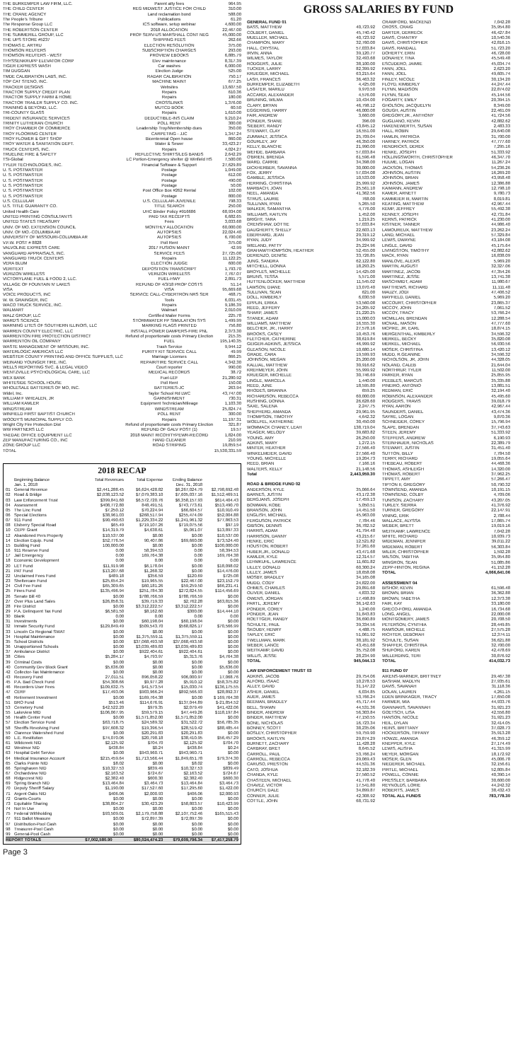| THE BURKEMPER LAW FIRM, LLC. | Parent atty fees | 964.95 |
| THE CHILD CENTER | REG MIDWEST JUSTICE FOR CHILD | 310.00 |
| THE CRANE AGENCY | Land reclamation bond | 588.00 |
| The People's Tribune | Publications | 61.20 |
| The Response Group LLC | ICS software, setup webinar | 4,600.00 |
| THE ROBERTSON CENTER | 2018 ALLOCATION | 22,467.00 |
| THE SUMMERILL GROUP, LLC | PROF SERV-US MARSHALL CONT NEG | 45,000.00 |
| THE UPS STORE #5237 | SHIPPING FEES | 262.66 |
| THOMAS E. ARTRU | ELECTION RESOLUTION | 375.00 |
| THOMSON REUTERS | SUBSCRIPTION CHARGES | 293.00 |
| THOMSON REUTERS - WEST | PROVIEW EBOOKS | 6,885.79 |
| THYSSENKRUPP ELEVATOR CORP | Elev maintenance | 8,317.39 |
| TIGER EXPRESS WASH | Car washes | 6,000.00 |
| TIM DUGGAN | Election Judge | 525.00 |
| TMDE CALIBRATION LABS, INC. | RADAR CALIBRATION | 750.17 |
| TOP CAT STENO, INC. | MACHINE MAINT | 677.25 |
| TRACKER DESIGNS | Websites | 13,607.50 |
| TRACTOR SUPPLY CREDIT PLAN | Repairs | 610.36 |
| TRACTOR SUPPLY FARM & HOME | Repairs | 180.00 |
| TRACTOR TRAILER SUPPLY CO. INC. | CROSSLINKS | 1,376.00 |
| TRAINING & BEYOND, LLC. | MUTCD BOOK | 60.50 |
| TRI-COUNTY GLASS | Repairs | 1,610.00 |
| TRIDENT INSURANCE SERVICES | DEDUCTIBLE-INS CLAIM | 9,210.24 |
| TRINITY LUTHERAN CHURCH | POLL RENT | 300.00 |
| TROY CHAMBER OF COMMERCE | Leadership Troy/Membership dues | 350.00 |
| TROY FLOORING CENTER | CARPETING - JJC | 1,347.24 |
| TROY FLOWER & GIFT SHOP | Bicentennial Open house | 860.00 |
| TROY WATER & SANITATION DEPT. | Water & Sewer | 33,423.27 |
| TRUCK CENTERS, INC. | Repairs | 4,024.27 |
| TRUELINE FIRE & SAFETY | REFLECTIVE SHIRTS/LEG BANDS | 2,642.29 |
| TSI-Global | LC Portion-Emergency shelter @ Winfield HS | 7,500.00 |
| TYLER TECHNOLOGIES, INC. | Financial Software & Support | 27,629.89 |
| U. S. POSTMASTER | Postage | 1,049.00 |
| U. S. POSTMASTER | Postage | 612.00 |
| U. S. POSTMASTER | Postage | 490.00 |
| U. S. POSTMASTER | Postage | 50.00 |
| U. S. POSTMASTER | Post Office Box #262 Rental | 102.00 |
| U. S. POSTMASTER | Postage | 800.00 |
| U.S. CELLULAR | U.S. CELLULAR-JUVENILE | 798.33 |
| U.S. TITLE GUARANTY CO. | TITLE SEARCH | 250.00 |
| United Health Care | UHC Binder Policy #916686 | 68,934.00 |
| UNITED PRINTING CONSULTANTS | PAID TAX RECEIPTS | 6,682.65 |
| UNITED STATES TREASURY | Fees | 3,033.68 |
| UNIV. OF MO. EXTENSION COUNCIL | MONTHLY ALLOCATION | 60,000.00 |
| UNIV. OF MO.-COLUMBIA AR | AUTOPSIES | 22,024.40 |
| UNIVERSITY OF MISSOURI-COLUMBIA AR | AUTOPSIES | 6,700.00 |
| V.F.W. POST # 8828 | Poll Rent | 375.00 |
| VALVOLINE EXPRESS CARE | 2017 FUSION MAINT | 42.99 |
| VANGUARD APPRAISALS, INC. | SERVICE FEES | 27,725.00 |
| VANGUARD TRUCK CENTERS | Repairs | 11,122.25 |
| VERA BLUM | ELECTION JUDGE | 600.00 |
| VERITEXT | DEPOSITION TRANSCRIPT | 1,793.70 |
| VERIZON WIRELESS | VERIZON WIRELESS | 7,767.07 |
| VICTORYLANE FUEL & FOOD 2, LLC. | FUEL-HWY | 2,891.73 |
| VILLAGE OF FOUNTAIN N' LAKES | REFUND OF 4/3/18 PROP COSTS | 51.14 |
| VISA | VISA | 95,669.68 |
| VOICE PRODUCTS, INC | SERVICE CALL-CYBERTRON NRS SER | 468.75 |
| W. W. GRAINGER, INC | Tools | 6,031.45 |
| WACO TRUCK SERVICE, INC. | Repairs | 9,186.39 |
| WALMART | Walmart | 2,010.09 |
| WALZ GROUP, LLC | Certified Mailer Forms | 225.78 |
| WARD'S SCIENCE | STORMWATER FP SIMULATION SYS | 1,499.99 |
| WARNING LITES OF SOUTHERN ILLINOIS, LLC | MARKING FLAGS PRINTED | 756.80 |
| WARREN COUNTY ELECTRIC, LLC | INSTALL POWER DAMPERS-FIRE PNL | 2,373.30 |
| WARRENTON FIRE PROTECTION DISTRICT | Refund of proportionate costs Primary Election | 215.35 |
| WARRENTON OIL COMPANY | FUEL | 195,140.35 |
| WASTE MANAGEMENT OF MISSOURI, INC. | Trash Service | 9,944.12 |
| WATERLOGIC AMERICAS LLC | PURITY KIT SERVICE CALL | 49.99 |
| WEBSTER COUNTY PRINTING AND OFFICE SUPPLIES, LLC | Marriage Licenses | 866.25 |
| WEINAND YOUNGER TIRE, INC. | REPAIR/TIRE SERVICE CALL | 4,342.30 |
| WELLS REPORTING SVC. & LEGAL VIDEO | Court reporter | 990.00 |
| WENTZVILLE PSYCHOLOGICAL CARE, LLC | MEDICAL RECORDS | 38.72 |
| WEX BANK | Fuel-LEF | 21,280.92 |
| WHITESIDE SCHOOL HOUSE | Poll Rent | 150.00 |
| WHOLESALE BATTERIES OF MO, INC. | BATTERIES-JC | 263.94 |
| Widel, Inc. | Taylor School Rd LWC | 43,747.00 |
| WILLIAM F WHEALEN, JR | GARNISHMENT | 730.31 |
| WILLIAM KAMLER | Equipment Technician/Mileage | 1,103.30 |
| WINDSTREAM | WINDSTREAM | 25,824.74 |
| WINFIELD FIRST BAPTIST CHURCH | POLL RENT | 300.00 |
| WOODY'S MUNICIPAL SUPPLY CO. | Repairs | 11,197.31 |
| Wright City Fire Protection Dist | Refund of proportionate costs Primary Election | 321.87 |
| WW PARTNERS LLC | REFUND OF GALV POST (1) | 19.57 |
| YAEDAE OFFICE EQUIPMENT LLC | 2018 MAINT RICOH/TYPEWR-RECORD | 1,824.00 |
| ZEP MANUFACTURING CO., INC | HAND CLEANER | 210.99 |
| ZONE GROUP LLC | ROAD STRIPING | 19,859.54 |
| TOTAL | | 15,530,331.59 |
2018 RECAP
| | Beginning Balance Jan. 1, 2018 | Total Revenues | Total Expense | Ending Balance Dec. 31, 2018 | |
| --- | --- | --- | --- | --- | --- |
| 01 | General Revenue | $2,441,288.45 | $6,624,428.82 | $6,267,024.79 | $2,798,692.48 |
| 02 | Road & Bridge | $2,038,123.52 | $7,079,383.10 | $7,605,037.16 | $1,512,469.51 |
| 03 | Law Enforcement Trust | $399,841.60 | $6,572,720.76 | $6,358,157.93 | $614,404.43 |
| 04 | Assessment | $408,772.80 | 848,491.51 | $743,773.61 | $513,490.70 |
| 05 | The Linc Fund | $7,250.12 | $70,224.94 | $66,604.57 | $10,910.49 |
| 06 | Special Elections | $38,961.03 | $268,517.94 | $255,474.09 | $52,004.88 |
| 07 | 911 Fund | $90,490.63 | $1,229,334.22 | $1,241,961.32 | $77,863.53 |
| 08 | Elsberry Special Road | $65.49 | $719,107.26 | $719,075.56 | $97.19 |
| 10 | CEPF Grant | $14,319.79 | $4,638.61 | $5,061.07 | $13,897.33 |
| 12 | Abandoned Pers Property | $10,537.00 | $0.00 | $0.00 | $10,537.00 |
| 14 | Election Equip. Fund | $52,776.54 | 90,407.86 | $69,660.00 | $73,524.40 |
| 15 | Building Fund | 100,000.00 | $0.00 | $0.00 | $100,000.00 |
| 16 | 911 Reserve Fund | 0.00 | 58,394.53 | 0.00 | 58,394.53 |
| 17 | Jail Emergency | 0.00 | 169,764.38 | 0.00 | 169,764.38 |
| 18 | Economic Development | 0.00 | 0.00 | 0.00 | 0.00 |
| 20 | LET Fund | $11,919.98 | $6,178.04 | $0.00 | $18,098.02 |
| 21 | PAT Fund | $13,207.68 | $1,268.32 | $0.00 | $14,476.00 |
| 22 | Unclaimed Fees Fund | $489.18 | $356.59 | $120.69 | $725.08 |
| 23 | Sheltercare Fund | $25,654.24 | $19,965.55 | $22,467.00 | $23,152.79 |
| 24 | Civil Fee Fund | $65,309.65 | $60,181.26 | $59,259.50 | $66,231.41 |
| 25 | Fines Fund | $135,496.94 | $251,784.30 | $272,824.55 | $114,456.69 |
| 26 | Senate Bill 40 | $0.00 | $788,766.59 | $788,766.59 | $0.00 |
| 27 | Over Plus Land Sales | $26,858.31 | $39,719.33 | $2,762.28 | $63,815.36 |
| 28 | Fire District | $0.00 | $3,312,222.57 | $3,312,222.57 | $0.00 |
| 29 | P.A. Delinquent Tax Fund | $6,581.50 | $8,162.60 | $300.00 | $14,444.10 |
| 30 | Blank | 0.00 | 0.00 | 0.00 | 0.00 |
| 31 | Investments | $0.00 | $60,198.04 | $60,198.04 | $0.00 |
| 32 | Inmate Security Fund | $129,849.49 | $509,543.70 | $568,826.17 | $70,566.99 |
| 33 | Lincoln Co Regional SWAT | $0.00 | $0.00 | $0.00 | $0.00 |
| 34 | Hospital Maintenance | $0.00 | $1,375,559.11 | $1,375,559.11 | $0.00 |
| 35 | School Districts | $0.00 | $37,068,493.58 | $37,068,493.58 | $0.00 |
| 36 | Unapportioned Schools | $0.00 | $3,039,489.83 | $3,039,489.83 | $0.00 |
| 37 | Ambulance District | $0.00 | $922,404.61 | $922,404.61 | $0.00 |
| 38 | Cities | $5,284.17 | $4,793.97 | $5,313.76 | $4,764.38 |
| 39 | Criminal Costs | $0.00 | $0.00 | $0.00 | $0.00 |
| 40 | Community Dev Block Grant | $5,636.00 | $0.00 | $0.00 | $5,636.00 |
| 42 | Collector-Tax Maintenance | $0.00 | $0.00 | $0.00 | $0.00 |
| 43 | Recovery Fund | 27,011.51 | 896,058.22 | 906,000.97 | 17,068.76 |
| 45 | P.A. Bad Check Fund | $54,308.66 | $9,977.28 | $5,910.12 | $58,375.82 |
| 46 | Recorders User Fees | $109,632.75 | $41,573.54 | $15,030.74 | $136,175.55 |
| 47 | CERF | $17,493.06 | $903,966.24 | $892,566.93 | $28,892.37 |
| 48 | Retirement Investment | $0.00 | $169,764.38 | $0.00 | $ 169,764.38 |
| 51 | BRO Fund | $513.46 | $114,676.91 | $137,044.89 | $-21,854.52 |
| 53 | Cemetery Fund | $42,522.20 | $979.35 | $2,079.49 | $41,422.06 |
| 55 | Lakeview MID | $106,067.95 | $59,579.15 | $47,449.26 | $118,197.84 |
| 56 | Health Center Fund | $0.00 | $1,571,852.00 | $1,571,852.00 | $0.00 |
| 57 | Election Service Fund | $63,718.75 | $24,589.32 | $31,522.72 | $56,785.35 |
| 58 | Sheriffs Revolving Fund | $97,608.32 | $19,396.54 | $28,519.42 | $88,485.44 |
| 59 | Clarence Watershed Fund | $0.00 | $20,291.83 | $20,291.83 | $0.00 |
| 60 | L.E. Restitution | $74,070.06 | $20,798.18 | $38,410.95 | $56,457.29 |
| 61 | Wildcreek NID | $2,125.92 | $704.70 | $2,125.92 | $704.70 |
| 62 | Westmor NID | $438.84 | $0.24 | $438.84 | $0.24 |
| 63 | Hospital Debt Service | $0.00 | $943,960.71 | $943,960.71 | $0.00 |
| 64 | Medical Insurance Account | $215,459.64 | $1,713,566.44 | $1,849,651.78 | $79,374.30 |
| 65 | Clarks Pointe NID | $8.02 | $0.00 | $8.02 | $0.00 |
| 66 | Springhaven NID | $10,327.53 | $839.49 | $10,327.53 | $839.49 |
| 67 | Orchardview NID | $2,163.52 | $724.67 | $2,163.52 | $724.67 |
| 68 | Ridgecrest NID | $2,382.40 | $600.30 | $2,382.40 | $600.30 |
| 69 | Spring Branch NID | $13,464.84 | $3,464.73 | $13,464.84 | $3,464.73 |
| 70 | Deputy Sheriff Salary | $1,190.00 | $17,527.60 | $17,295.60 | $1,422.00 |
| 71 | Argent Oaks NID | $406.06 | $2,000.93 | $406.06 | $2,000.93 |
| 72 | Grants-Courts | $0.00 | $0.00 | $0.00 | $0.00 |
| 73 | Equitable Sharing | $38,804.27 | $30,423.29 | $58,803.57 | $10,423.99 |
| 74 | Not In Use | $0.00 | $0.00 | $0.00 | $0.00 |
| 75 | Federal Withholding | $93,509.01 | $2,179,758.88 | $2,107,752.46 | $165,515.43 |
| 77 | 911 Ballot Measure | $0.00 | $72,897.39 | $72,897.39 | $0.00 |
| 97 | Distribution-Pool Cash | $0.00 | $0.00 | $0.00 | $0.00 |
| 98 | Treasurer-Pool Cash | $0.00 | $0.00 | $0.00 | $0.00 |
| 99 | General-Pool Cash | $0.00 | $0.00 | $0.00 | $0.00 |
| REPORT TOTALS | | $7,002,580.90 | $80,024,474.23 | $79,609,796.34 | $7,417,258.79 |
Page 3
GROSS SALARIES BY FUND
| GENERAL FUND 01 | |
| BASS, MATTHEW | 40,723.92 |
| COLBERT, DANIEL | 45,740.42 |
| MUELLER, MICHAEL | 40,723.92 |
| CHAMPION, MARY | 32,760.00 |
| HALL, CRYSTAL | 57,033.84 |
| IRVIN, ANNA | 39,120.77 |
| WILMES, TAYLOR | 32,493.68 |
| RODGERS, JULIE | 38,100.00 |
| TUCKER, LARRY | 82,399.92 |
| KRUEGER, MICHAEL | 63,215.64 |
| LASH, FRANCES | 36,463.32 |
| BURKEMPER, ELIZABETH | 4,425.00 |
| LASATER, MARILU | 9,970.50 |
| ACCARDI, ALEXANDER | 4,576.00 |
| BRUNING, WILMA | 10,434.00 |
| CLARY, BRYAN | 46,798.12 |
| EGGERING, HARRY | 46,000.08 |
| FAIR, ANDREW | 3,660.00 |
| PONDER, SHANE | 396.00 |
| SIEBERT, RANDY | 43,845.12 |
| STEWART, CLAY | 16,551.00 |
| ZUMWALT, JESSICA | 25,709.04 |
| GOURLEY, JAY | 46,350.00 |
| KELLY, BLANCHE | 21,990.00 |
| WEHDE, BARBARA | 57,033.84 |
| O'BRIEN, BRENDA | 61,596.48 |
| WARD, CARRIE | 34,398.00 |
| DICKHERBER, SAVANNA | 30,000.00 |
| FOX, JERRY | 57,034.08 |
| GAMBLE, JESSICA | 10,533.00 |
| HERRING, CHRISTINA | 25,999.92 |
| MARBACH, JOAN | 25,561.10 |
| NEEL, AMANDA | 41,362.56 |
| STRUS, LAURIE | 768.00 |
| SULLIVAN, RYAN | 5,265.50 |
| WALKER, SAMANTHA | 4,776.00 |
| WILLIAMS, KAITLYN | 1,452.00 |
| BRIGHT, TARA | 1,219.25 |
| CRENSHAW, DOTTIE | 57,033.84 |
| DAUGHERTY, SHELLY | 22,603.13 |
| EBERHARD, JEAN | 29,319.12 |
| RYAN, JUDY | 34,999.92 |
| WIELAND, PATTY | 25,224.96 |
| GRAHAM/THOMPSON, HEATHER | 52,455.00 |
| DERIENZO, DENISE | 33,726.85 |
| JUNG, SANDRA | 62,122.80 |
| MITCHELL, DONNA | 18,293.25 |
| BROYLES, MICHELLE | 14,425.00 |
| BRUNS, TESSA | 5,571.00 |
| HUTTENLOCKER, MATTHEW | 11,545.02 |
| LAWSON, DIANE | 13,070.40 |
| SULLIVAN, SEAN | 621.00 |
| DOLL, KIMBERLY | 6,030.50 |
| EPPLIN, ERIKA | 53,560.08 |
| REED, JEFFERY | 24,205.92 |
| SHARP, JAMES | 21,220.25 |
| STANEK, ADAM | 15,000.03 |
| WILLIAMS, MATTHEW | 16,555.30 |
| BELCHER, JR., HARRY | 27,578.16 |
| BROOKS, CASEY | 10,453.76 |
| FLETCHER, CATHERINE | 38,619.84 |
| GEIGER-ADKINS, JESSICA | 46,999.92 |
| GLEASON, NICOLE | 10,680.14 |
| GRADE, CARA | 19,599.93 |
| JOHNSON, MEGAN | 25,200.00 |
| KALLIAL, MATTHEW | 30,916.62 |
| KREHMEYER, JOHN | 55,999.92 |
| KRUEGER, MICHELLE | 30,746.69 |
| LINGLE, MARCELA | 1,440.00 |
| REED, JUNE | 18,595.80 |
| RHODES, BRIANNA | 659.25 |
| RICHARDSON, REBECCA | 60,000.00 |
| RUSHING, DONNA | 26,628.60 |
| SAXE, SALENA | 2,247.75 |
| SHEPHERD, AMANDA | 29,961.95 |
| THOMPSON, TIMOTHY | 4,642.32 |
| WOELFEL, KATHERINE | 30,450.00 |
| WOMMACK CHANEY, LEAH | 138,719.04 |
| YEAGER, MELODY | 39,683.82 |
| YOUNG, AMY | 26,250.00 |
| ADKINS, MARY | 1,272.15 |
| MINTER, HEATHER | 27,566.40 |
| WINKELMEIER, DAVID | 27,566.40 |
| YOUNG, MICHELLE | 19,204.73 |
| REED, BRIAN | 7,166.16 |
| WALTERS, KELLY | 21,148.56 |
| Total | 2,443,959.30 |
| ROAD & BRIDGE FUND 02 | |
| ANDERSON, KYLE | 35,066.64 |
| BARNES, JUSTIN | 43,172.38 |
| BERGJANS, JOSEPH | 17,459.13 |
| BOWMAN, KOBE | 5,050.51 |
| BRANSON, JOHN | 14,451.50 |
| ENGLISH, MICHAEL | 45,963.00 |
| FERGUSON, PATRICK | 7,784.46 |
| GIBSON, DENNIS | 36,782.52 |
| HARRIS, ADAM | 41,794.48 |
| HARRISON, DANNY | 43,215.67 |
| HENKE, ERIC | 12,521.82 |
| HOUSTON, ROBERT | 37,261.60 |
| HUBER,JR., DONALD | 43,471.68 |
| KAMLER, KYLE | 12,314.57 |
| LEHMKUHL, LAWRENCE | 11,601.82 |
| LILLEY, DONALD | 60,300.24 |
| LILLEY, JAMES | 18,658.08 |
| MOSBY, BRADLEY | 34,165.08 |
| MUDD, CODY | 24,822.00 |
| OHMES, CHARLES | 29,891.68 |
| OLIVER, DANIEL | 4,833.32 |
| OWENS, JORDAN | 17,498.89 |
| PARTL, JEREMY | 36,142.63 |
| PONDER, COREY | 1,240.00 |
| PONDER, JEAN | 31,843.83 |
| ROETTGER, RANDY | 36,690.89 |
| SCHULTE, PAUL | 39,334.56 |
| SKOUBY, HENRY | 4,488.75 |
| TAPLEY, ERIC | 51,061.92 |
| TWELLMAN, MARK | 38,181.92 |
| WEBER, LANCE | 43,451.68 |
| WEITKAMP, DAVID | 35,752.08 |
| WILLIS, JESSE | 28,234.90 |
| TOTAL | 945,044.13 |
| LAW ENFORCEMENT TRUST 03 | |
| ADKINS, JACOB | 29,754.06 |
| ALFORD, ISAAC | 10,278.53 |
| ALLEY, DAVID | 31,147.22 |
| ASHER, DANIEL | 6,034.85 |
| AUER, JAMES | 53,766.24 |
| BEEMAN, BRADLEY | 45,717.44 |
| BELL, SHAWN | 44,531.36 |
| BINDER, ANDREW | 56,303.84 |
| BINDER, MATTHEW | 47,150.55 |
| BONE, NICHOLAS | 16,723.34 |
| BONNEY, SCOTT | 38,235.06 |
| BOSLEY, CHRISTOPHER | 59,759.90 |
| BROOKS, KAITLYN | 29,874.29 |
| BURNETT, ZACHARY | 11,428.28 |
| CARBRAY, BRET | 8,645.52 |
| CARROLL, PAUL | 53,766.24 |
| CARROLL, REBECCA | 29,069.43 |
| CARUSO, PRESTON | 44,531.36 |
| CATO, JOSHUA | 32,182.39 |
| CHANDA, KYLE | 27,560.52 |
| CHASTEEN, MICHAEL | 41,778.40 |
| CHAVEZ, VICTOR | 17,541.80 |
| CHURCH, DALE | 34,899.87 |
| CONNER, JULIE | 42,308.92 |
| COTTLE, JOHN | 68,731.92 |
| CRAWFORD, MACKENZI | 7,042.28 |
| CROSS, CRAIG | 35,954.80 |
| DARTER, DERRECK | 46,427.84 |
| DAVIS, CHANTRY | 10,540.36 |
| DAVIS, CHRISTOPHER | 42,816.15 |
| DAVIS, RANDALL | 51,723.20 |
| DOHERTY, ERIN | 46,728.00 |
| DONAHEY, TINA | 45,549.48 |
| ESCUDERO, JAIMIE | 45,034.74 |
| FANN, JOEL | 2,623.20 |
| FANN, JOEL | 49,605.74 |
| FINLEY, NICOLE | 30,134.20 |
| FLOYD, KIMBERLY | 44,247.44 |
| FLYNN, MADISON | 22,874.02 |
| FLYNN, SEAN | 45,144.56 |
| FOGARTY, EMILY | 20,394.15 |
| GHOLSON, JACQUELYN | 8,349.00 |
| GOUGH, AUSTIN | 22,461.09 |
| GREGORY,JR., ANTHONY | 41,724.56 |
| GUGLIANO, KEVIN | 42,882.62 |
| HAKENEWERTH, SUSAN | 2,483.33 |
| HALL, ROBIN | 29,640.08 |
| HAMLIN, PATRICIA | 31,700.00 |
| HARNEY, PATRICK | 47,777.60 |
| HENDRICKS, DEREK | 7,295.16 |
| HENKE, JOSEPH | 51,333.92 |
| HOLLINGSWORTH, CHRISTOPHER | 46,347.70 |
| HULME, LOGAN | 11,267.24 |
| JACKSON, THOMAS | 54,236.26 |
| JOHNSON, AUSTIN | 16,269.20 |
| JOHNSON, BRIAN | 43,958.48 |
| JOHNSON, JAMES | 12,386.88 |
| KAIMANN, ANDREW | 12,798.10 |
| KAMER, ARNETT | 9,780.73 |
| KAMMEIER III, MARTIN | 8,019.81 |
| KEATING, MATTHEW | 42,967.44 |
| KEMP, JEFFREY | 55,492.38 |
| KENNEY, JOSEPH | 42,731.84 |
| KERNS, PATRICK | 41,230.00 |
| KISTNER, TANNER | 44,986.40 |
| LAMOUREUX, MATTHEW | 23,262.24 |
| LAND, MICHAEL | 57,329.84 |
| LEWIS, DWAYNE | 43,184.08 |
| LINGLE, DAVID | 45,175.64 |
| LIVINGSTON, TIMOTHY | 42,882.62 |
| MACK, RYAN | 16,838.09 |
| MANLOVE, ALEXIS | 5,969.20 |
| MARTIN, AUGUST | 32,327.06 |
| MARTINEZ, JACOB | 47,354.26 |
| MARTINEZ, JESSE | 13,741.38 |
| MASCHMIDT, ADAM | 11,980.67 |
| MATTHEWS, RICHARD | 11,111.48 |
| MAUZY, JODI | 47,406.52 |
| MAYFIELD, DANIEL | 5,969.20 |
| MCCOURT, CHRISTOPHER | 23,865.37 |
| MCCOY, JOHN | 7,061.52 |
| MCCOY, TRACY | 53,766.24 |
| MCMILLAN, BRENDAN | 12,288.54 |
| MCNAIL, MASON | 47,777.60 |
| MCPIKE, JR, EARL | 18,874.15 |
| MERGENTHAL, KIMBERLY | 34,596.32 |
| MERKEL, BECKY | 35,820.08 |
| MERKEL, MICHAEL | 56,930.56 |
| MOSER, CHRISTINA | 13,420.12 |
| MUDD, R.GEANINE | 34,596.32 |
| NICHOLSON, JR, JOHN | 44,328.05 |
| NOLAND, CALEB | 21,644.04 |
| NORTHRUP, TYLER | 11,502.00 |
| PARKER, RYAN | 25,855.95 |
| PEEBLES, MARCUS | 35,335.88 |
| PINEIRO, ANTONIO | 13,881.51 |
| REDMAN, ERIC | 32,194.40 |
| ROBINSON, ALEXANDER | 45,495.60 |
| RODGERS, TRAVIS | 39,018.79 |
| RYAN, AARON | 42,967.44 |
| SAUNDERS, DANIEL | 43,474.36 |
| SAYRE, LOGAN | 9,870.36 |
| SCHNEIDER, COREY | 15,796.94 |
| SLAPE, BRENDAN | 37,743.63 |
| STEEN, JEREMY | 51,333.92 |
| STEFFENS, ANDREW | 6,190.93 |
| STEINHAUER, NICHOLAS | 22,389.79 |
| STEWART, JUSTIN | 31,451.40 |
| SUTTON, BILLY | 7,784.50 |
| TERRY, RICHARD | 19,055.64 |
| THEBEAU, ROBERT | 44,468.36 |
| THOMAS, ASHLEIGH | 14,320.00 |
| THOMAS, ROBERT | 37,962.25 |
| TIPPETT, AMY | 57,266.47 |
| TIPTON II, GREGORY | 50,790.32 |
| TOWNSEND, AMANDA | 10,191.15 |
| TOWNSEND, COLBY | 4,709.06 |
| TUNISON, ZACHARY | 43,207.05 |
| TURLEY, SIERRA | 41,376.92 |
| TURNER, GREGORY | 22,147.91 |
| VINING, ERIK | 2,788.44 |
| WALLACE, ALYSSA | 17,865.74 |
| WEBER, BRETT | 19,019.16 |
| WEITKAMP, LAWRENCE | 7,042.28 |
| WHITE, RICHARD | 10,939.73 |
| WIDEMAN, JENNIFER | 39,011.22 |
| WIDEMAN, ROBERT | 56,303.84 |
| WILER, CHRISTOPHER | 1,592.28 |
| WILSON, TABITHA | 35,954.80 |
| WINGRON, SEAN | 51,085.86 |
| ZEPP-HINTON, REGINA | 41,152.28 |
| TOTAL | 4,066,641.06 |
| ASSESSMENT 04 | |
| BISHOP, KEVIN | 61,596.48 |
| BROWN, BRIAN | 36,362.88 |
| BROWN, TABETHA | 12,373.38 |
| FAIR, KAY | 33,180.00 |
| GRECO-FORD, AMANDA | 16,734.68 |
| LONG, ANGEL | 22,000.08 |
| MONTGOMERY, JAMES | 20,708.50 |
| PETERSON, CYNTHIA | 28,449.85 |
| RAMSOUR, MICHELE | 27,575.28 |
| RICHTER, DEBORAH | 12,374.11 |
| SCHULTE, SUSAN | 36,621.88 |
| SHAFFER, CHRISTINA | 32,700.00 |
| SHUFORD, KAREN | 42,478.69 |
| WILLERDING, TERI | 30,876.92 |
| TOTAL | 414,032.73 |
| 911 FUND 07 | |
| AIKENS-WARNER, BRITTNEY | 29,467.38 |
| BASHAM, MADLYN | 27,935.61 |
| DAVIS, SAVANAH | 31,118.36 |
| DOLAN, LAUREN | 4,261.15 |
| EDEN BRINKAGER, TRACY | 17,650.08 |
| FARMER, MIA | 44,933.76 |
| GIANNAKIS, SAVANNAH | 31,921.23 |
| GOETSCH, LISA | 42,556.80 |
| HANSON, NICOLE | 31,921.23 |
| HEIL, DYLAN | 32,414.05 |
| HEINS, BRITTANY | 37,028.73 |
| HOCKERSON, TIFFANY | 35,913.28 |
| HOWZE, AMANDA | 46,359.12 |
| KNEPPER, KYLE | 27,174.49 |
| LEWIS, ALISHA | 41,315.99 |
| MEYER, MORGAN | 18,172.92 |
| MOSER, GLEN | 45,006.78 |
| NIEDERER, MICHAEL | 32,156.61 |
| PIRTLE, MICHAEL | 52,805.84 |
| POWELL, CONNIE | 40,390.14 |
| PRESSLEY, BARBARA | 30,600.00 |
| REYNOLDS, LORIE | 44,242.32 |
| ROBERTS, JAMES | 38,432.43 |
| TOTAL ALL FUNDS | 783,778.30 |